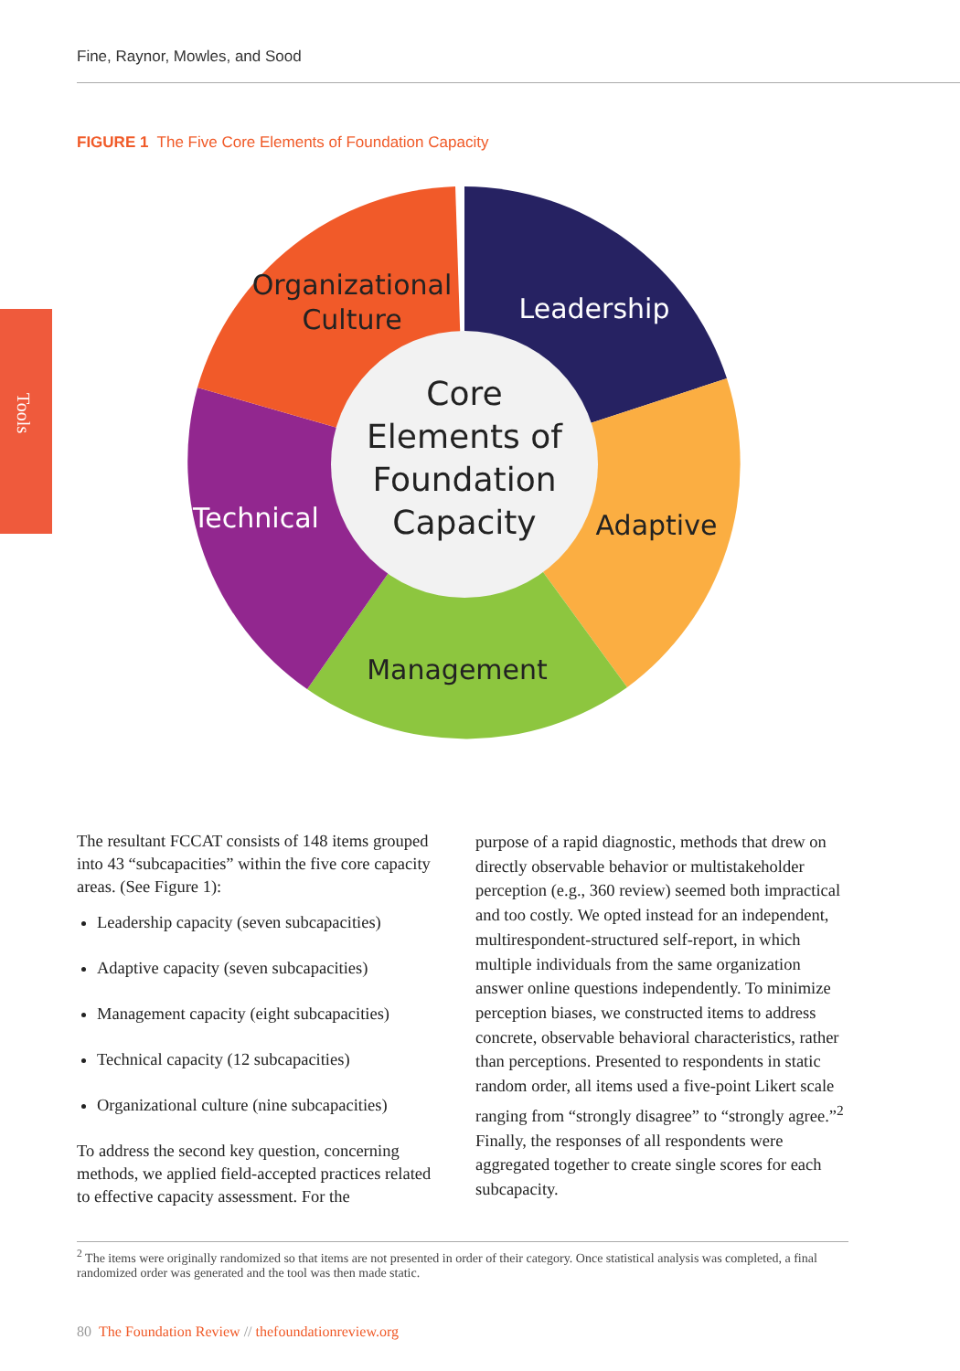Fine, Raynor, Mowles, and Sood
Tools
FIGURE 1 The Five Core Elements of Foundation Capacity
Organizational
Culture
Leadership
Adaptive
Management
Technical
Core
Elements of
Foundation
Capacity
The resultant FCCAT consists of 148 items grouped into 43 “subcapacities” within the five core capacity areas. (See Figure 1):
Leadership capacity (seven subcapacities)
Adaptive capacity (seven subcapacities)
Management capacity (eight subcapacities)
Technical capacity (12 subcapacities)
Organizational culture (nine subcapacities)
To address the second key question, concerning methods, we applied field-accepted practices related to effective capacity assessment. For the
purpose of a rapid diagnostic, methods that drew on directly observable behavior or multistakeholder perception (e.g., 360 review) seemed both impractical and too costly. We opted instead for an independent, multirespondent-structured self-report, in which multiple individuals from the same organization answer online questions independently. To minimize perception biases, we constructed items to address concrete, observable behavioral characteristics, rather than perceptions. Presented to respondents in static random order, all items used a five-point Likert scale ranging from “strongly disagree” to “strongly agree.”<sup>2</sup> Finally, the responses of all respondents were aggregated together to create single scores for each subcapacity.
<sup>2</sup> The items were originally randomized so that items are not presented in order of their category. Once statistical analysis was completed, a final randomized order was generated and the tool was then made static.
80 The Foundation Review // thefoundationreview.org